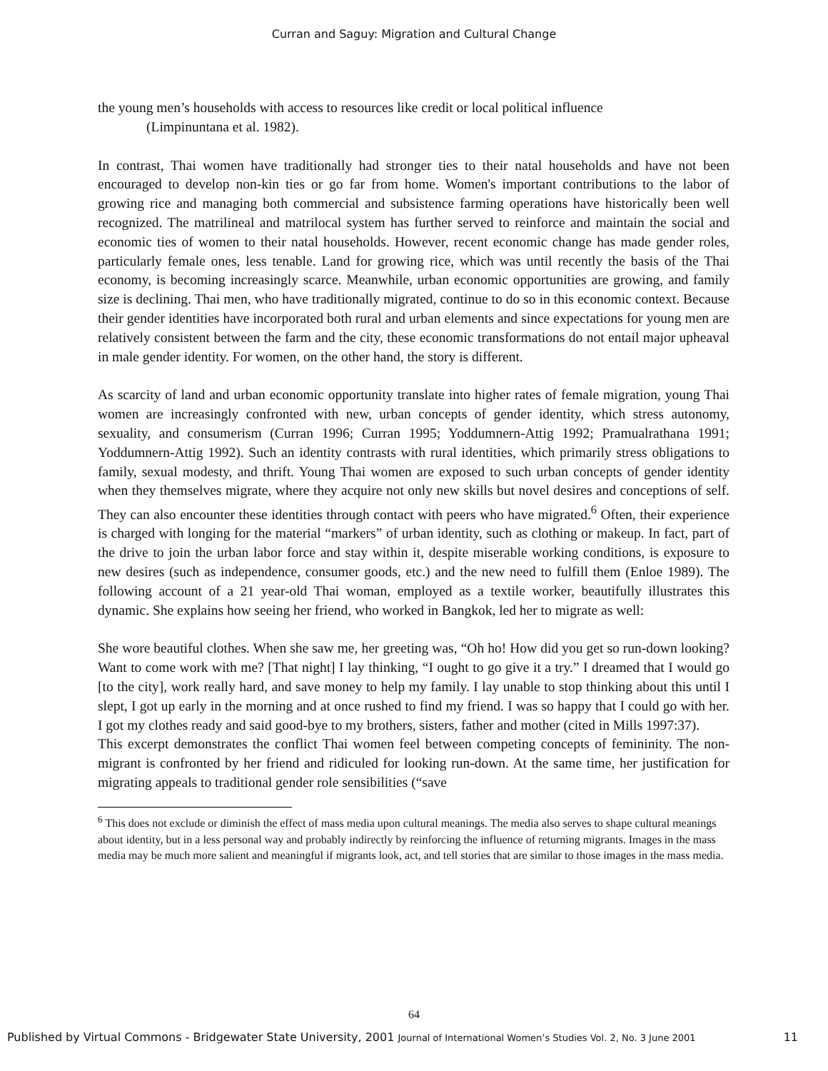Curran and Saguy: Migration and Cultural Change
the young men’s households with access to resources like credit or local political influence
(Limpinuntana et al. 1982).
In contrast, Thai women have traditionally had stronger ties to their natal households and have not been encouraged to develop non-kin ties or go far from home. Women's important contributions to the labor of growing rice and managing both commercial and subsistence farming operations have historically been well recognized. The matrilineal and matrilocal system has further served to reinforce and maintain the social and economic ties of women to their natal households. However, recent economic change has made gender roles, particularly female ones, less tenable. Land for growing rice, which was until recently the basis of the Thai economy, is becoming increasingly scarce. Meanwhile, urban economic opportunities are growing, and family size is declining. Thai men, who have traditionally migrated, continue to do so in this economic context. Because their gender identities have incorporated both rural and urban elements and since expectations for young men are relatively consistent between the farm and the city, these economic transformations do not entail major upheaval in male gender identity. For women, on the other hand, the story is different.
As scarcity of land and urban economic opportunity translate into higher rates of female migration, young Thai women are increasingly confronted with new, urban concepts of gender identity, which stress autonomy, sexuality, and consumerism (Curran 1996; Curran 1995; Yoddumnern-Attig 1992; Pramualrathana 1991; Yoddumnern-Attig 1992). Such an identity contrasts with rural identities, which primarily stress obligations to family, sexual modesty, and thrift. Young Thai women are exposed to such urban concepts of gender identity when they themselves migrate, where they acquire not only new skills but novel desires and conceptions of self. They can also encounter these identities through contact with peers who have migrated.<sup>6</sup> Often, their experience is charged with longing for the material “markers” of urban identity, such as clothing or makeup. In fact, part of the drive to join the urban labor force and stay within it, despite miserable working conditions, is exposure to new desires (such as independence, consumer goods, etc.) and the new need to fulfill them (Enloe 1989). The following account of a 21 year-old Thai woman, employed as a textile worker, beautifully illustrates this dynamic. She explains how seeing her friend, who worked in Bangkok, led her to migrate as well:
She wore beautiful clothes. When she saw me, her greeting was, “Oh ho! How did you get so run-down looking? Want to come work with me? [That night] I lay thinking, “I ought to go give it a try.” I dreamed that I would go [to the city], work really hard, and save money to help my family. I lay unable to stop thinking about this until I slept, I got up early in the morning and at once rushed to find my friend. I was so happy that I could go with her. I got my clothes ready and said good-bye to my brothers, sisters, father and mother (cited in Mills 1997:37).
This excerpt demonstrates the conflict Thai women feel between competing concepts of femininity. The non-migrant is confronted by her friend and ridiculed for looking run-down. At the same time, her justification for migrating appeals to traditional gender role sensibilities (“save
<sup>6</sup> This does not exclude or diminish the effect of mass media upon cultural meanings. The media also serves to shape cultural meanings about identity, but in a less personal way and probably indirectly by reinforcing the influence of returning migrants. Images in the mass media may be much more salient and meaningful if migrants look, act, and tell stories that are similar to those images in the mass media.
64
Published by Virtual Commons - Bridgewater State University, 2001 Journal of International Women’s Studies Vol. 2, No. 3 June 2001 11